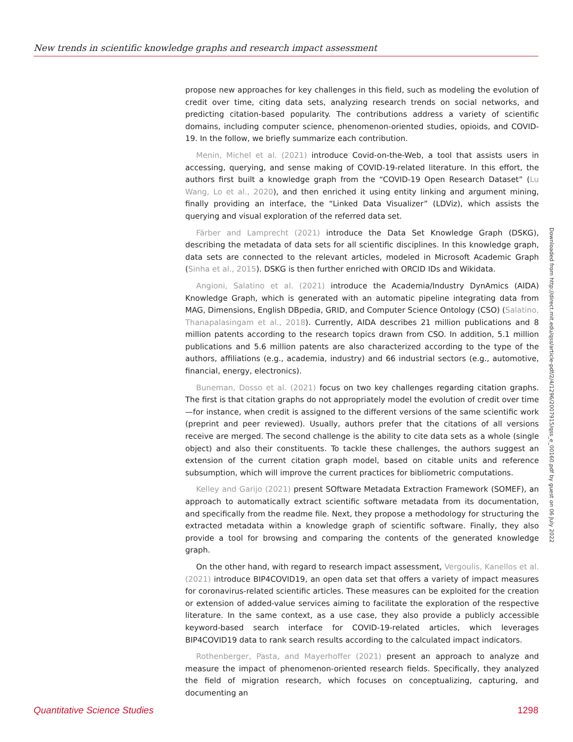New trends in scientific knowledge graphs and research impact assessment
propose new approaches for key challenges in this field, such as modeling the evolution of credit over time, citing data sets, analyzing research trends on social networks, and predicting citation-based popularity. The contributions address a variety of scientific domains, including computer science, phenomenon-oriented studies, opioids, and COVID-19. In the follow, we briefly summarize each contribution.
Menin, Michel et al. (2021) introduce Covid-on-the-Web, a tool that assists users in accessing, querying, and sense making of COVID-19-related literature. In this effort, the authors first built a knowledge graph from the “COVID-19 Open Research Dataset” (Lu Wang, Lo et al., 2020), and then enriched it using entity linking and argument mining, finally providing an interface, the “Linked Data Visualizer” (LDViz), which assists the querying and visual exploration of the referred data set.
Färber and Lamprecht (2021) introduce the Data Set Knowledge Graph (DSKG), describing the metadata of data sets for all scientific disciplines. In this knowledge graph, data sets are connected to the relevant articles, modeled in Microsoft Academic Graph (Sinha et al., 2015). DSKG is then further enriched with ORCID IDs and Wikidata.
Angioni, Salatino et al. (2021) introduce the Academia/Industry DynAmics (AIDA) Knowledge Graph, which is generated with an automatic pipeline integrating data from MAG, Dimensions, English DBpedia, GRID, and Computer Science Ontology (CSO) (Salatino, Thanapalasingam et al., 2018). Currently, AIDA describes 21 million publications and 8 million patents according to the research topics drawn from CSO. In addition, 5.1 million publications and 5.6 million patents are also characterized according to the type of the authors, affiliations (e.g., academia, industry) and 66 industrial sectors (e.g., automotive, financial, energy, electronics).
Buneman, Dosso et al. (2021) focus on two key challenges regarding citation graphs. The first is that citation graphs do not appropriately model the evolution of credit over time—for instance, when credit is assigned to the different versions of the same scientific work (preprint and peer reviewed). Usually, authors prefer that the citations of all versions receive are merged. The second challenge is the ability to cite data sets as a whole (single object) and also their constituents. To tackle these challenges, the authors suggest an extension of the current citation graph model, based on citable units and reference subsumption, which will improve the current practices for bibliometric computations.
Kelley and Garijo (2021) present SOftware Metadata Extraction Framework (SOMEF), an approach to automatically extract scientific software metadata from its documentation, and specifically from the readme file. Next, they propose a methodology for structuring the extracted metadata within a knowledge graph of scientific software. Finally, they also provide a tool for browsing and comparing the contents of the generated knowledge graph.
On the other hand, with regard to research impact assessment, Vergoulis, Kanellos et al. (2021) introduce BIP4COVID19, an open data set that offers a variety of impact measures for coronavirus-related scientific articles. These measures can be exploited for the creation or extension of added-value services aiming to facilitate the exploration of the respective literature. In the same context, as a use case, they also provide a publicly accessible keyword-based search interface for COVID-19-related articles, which leverages BIP4COVID19 data to rank search results according to the calculated impact indicators.
Rothenberger, Pasta, and Mayerhoffer (2021) present an approach to analyze and measure the impact of phenomenon-oriented research fields. Specifically, they analyzed the field of migration research, which focuses on conceptualizing, capturing, and documenting an
Downloaded from http://direct.mit.edu/qss/article-pdf/2/4/1296/2007915/qss_e_00160.pdf by guest on 06 July 2022
Quantitative Science Studies 1298